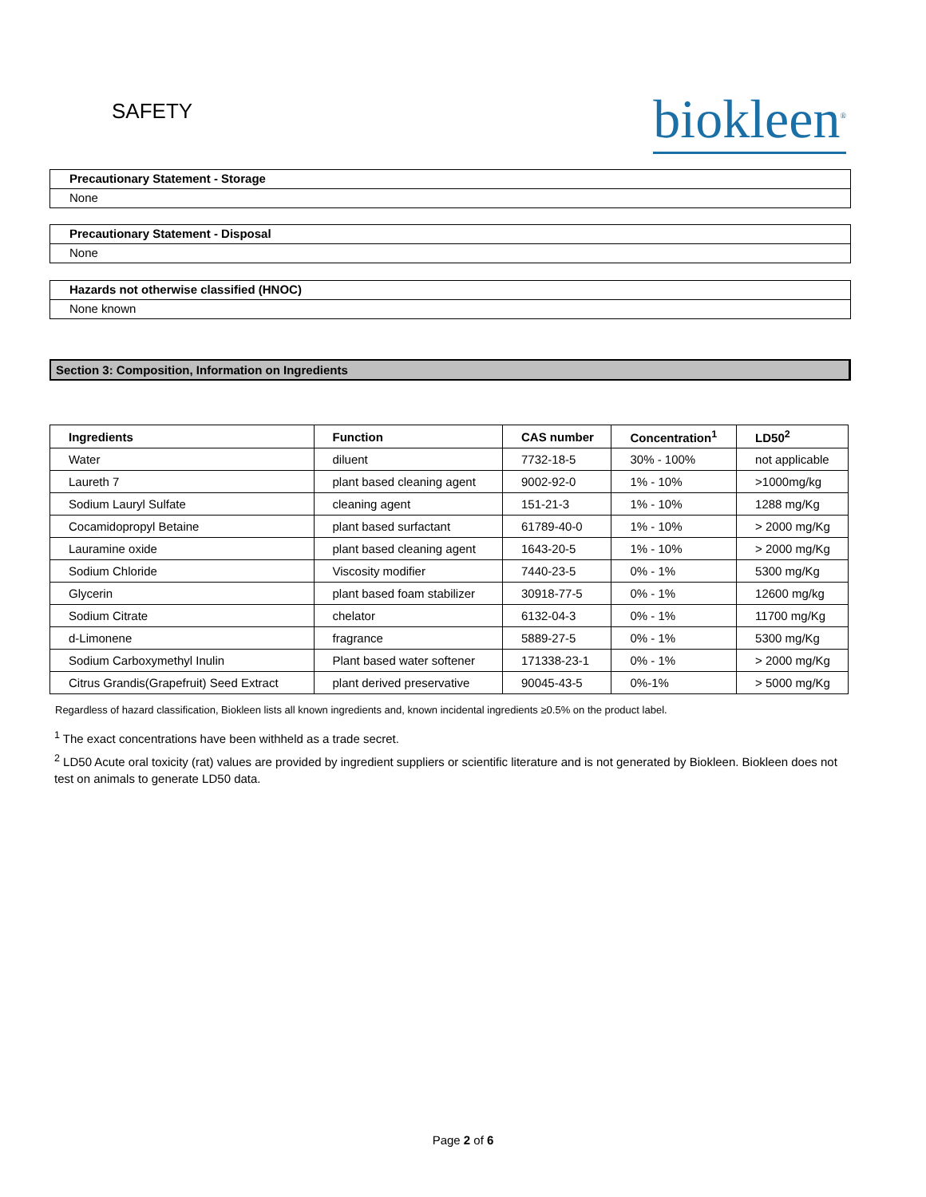SAFETY
biokleen<sup>®</sup>
Precautionary Statement - Storage
None
Precautionary Statement - Disposal
None
Hazards not otherwise classified (HNOC)
None known
Section 3: Composition, Information on Ingredients
| Ingredients | Function | CAS number | Concentration<sup>1</sup> | LD50<sup>2</sup> |
| --- | --- | --- | --- | --- |
| Water | diluent | 7732-18-5 | 30% - 100% | not applicable |
| Laureth 7 | plant based cleaning agent | 9002-92-0 | 1% - 10% | >1000mg/kg |
| Sodium Lauryl Sulfate | cleaning agent | 151-21-3 | 1% - 10% | 1288 mg/Kg |
| Cocamidopropyl Betaine | plant based surfactant | 61789-40-0 | 1% - 10% | > 2000 mg/Kg |
| Lauramine oxide | plant based cleaning agent | 1643-20-5 | 1% - 10% | > 2000 mg/Kg |
| Sodium Chloride | Viscosity modifier | 7440-23-5 | 0% - 1% | 5300 mg/Kg |
| Glycerin | plant based foam stabilizer | 30918-77-5 | 0% - 1% | 12600 mg/kg |
| Sodium Citrate | chelator | 6132-04-3 | 0% - 1% | 11700 mg/Kg |
| d-Limonene | fragrance | 5889-27-5 | 0% - 1% | 5300 mg/Kg |
| Sodium Carboxymethyl Inulin | Plant based water softener | 171338-23-1 | 0% - 1% | > 2000 mg/Kg |
| Citrus Grandis(Grapefruit) Seed Extract | plant derived preservative | 90045-43-5 | 0%-1% | > 5000 mg/Kg |
Regardless of hazard classification, Biokleen lists all known ingredients and, known incidental ingredients ≥0.5% on the product label.
<sup>1</sup> The exact concentrations have been withheld as a trade secret.
<sup>2</sup> LD50 Acute oral toxicity (rat) values are provided by ingredient suppliers or scientific literature and is not generated by Biokleen. Biokleen does not test on animals to generate LD50 data.
Page 2 of 6